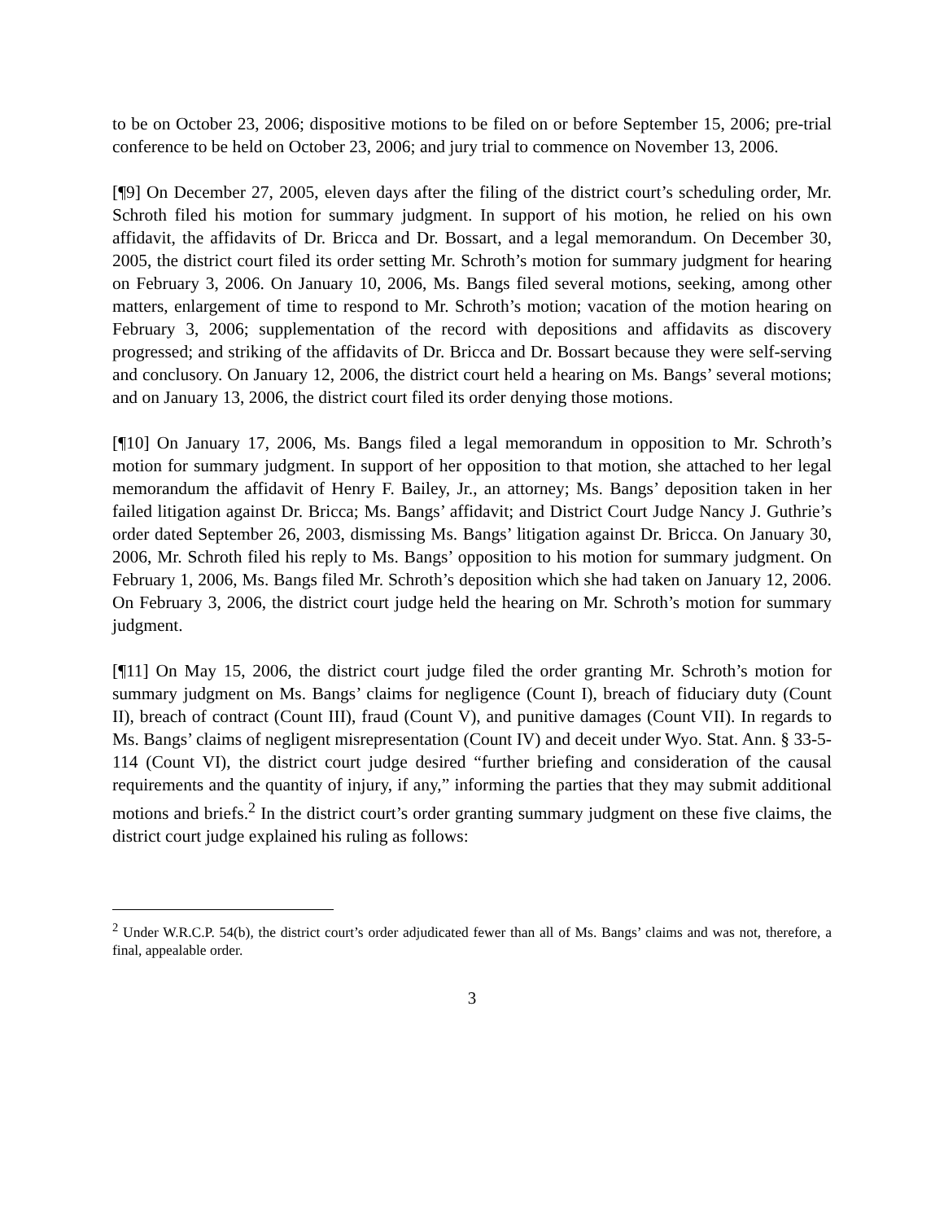to be on October 23, 2006; dispositive motions to be filed on or before September 15, 2006; pre-trial conference to be held on October 23, 2006; and jury trial to commence on November 13, 2006.
[¶9] On December 27, 2005, eleven days after the filing of the district court’s scheduling order, Mr. Schroth filed his motion for summary judgment. In support of his motion, he relied on his own affidavit, the affidavits of Dr. Bricca and Dr. Bossart, and a legal memorandum. On December 30, 2005, the district court filed its order setting Mr. Schroth’s motion for summary judgment for hearing on February 3, 2006. On January 10, 2006, Ms. Bangs filed several motions, seeking, among other matters, enlargement of time to respond to Mr. Schroth’s motion; vacation of the motion hearing on February 3, 2006; supplementation of the record with depositions and affidavits as discovery progressed; and striking of the affidavits of Dr. Bricca and Dr. Bossart because they were self-serving and conclusory. On January 12, 2006, the district court held a hearing on Ms. Bangs’ several motions; and on January 13, 2006, the district court filed its order denying those motions.
[¶10] On January 17, 2006, Ms. Bangs filed a legal memorandum in opposition to Mr. Schroth’s motion for summary judgment. In support of her opposition to that motion, she attached to her legal memorandum the affidavit of Henry F. Bailey, Jr., an attorney; Ms. Bangs’ deposition taken in her failed litigation against Dr. Bricca; Ms. Bangs’ affidavit; and District Court Judge Nancy J. Guthrie’s order dated September 26, 2003, dismissing Ms. Bangs’ litigation against Dr. Bricca. On January 30, 2006, Mr. Schroth filed his reply to Ms. Bangs’ opposition to his motion for summary judgment. On February 1, 2006, Ms. Bangs filed Mr. Schroth’s deposition which she had taken on January 12, 2006. On February 3, 2006, the district court judge held the hearing on Mr. Schroth’s motion for summary judgment.
[¶11] On May 15, 2006, the district court judge filed the order granting Mr. Schroth’s motion for summary judgment on Ms. Bangs’ claims for negligence (Count I), breach of fiduciary duty (Count II), breach of contract (Count III), fraud (Count V), and punitive damages (Count VII). In regards to Ms. Bangs’ claims of negligent misrepresentation (Count IV) and deceit under Wyo. Stat. Ann. § 33-5-114 (Count VI), the district court judge desired “further briefing and consideration of the causal requirements and the quantity of injury, if any,” informing the parties that they may submit additional motions and briefs.<sup>2</sup> In the district court’s order granting summary judgment on these five claims, the district court judge explained his ruling as follows:
<sup>2</sup> Under W.R.C.P. 54(b), the district court’s order adjudicated fewer than all of Ms. Bangs’ claims and was not, therefore, a final, appealable order.
3